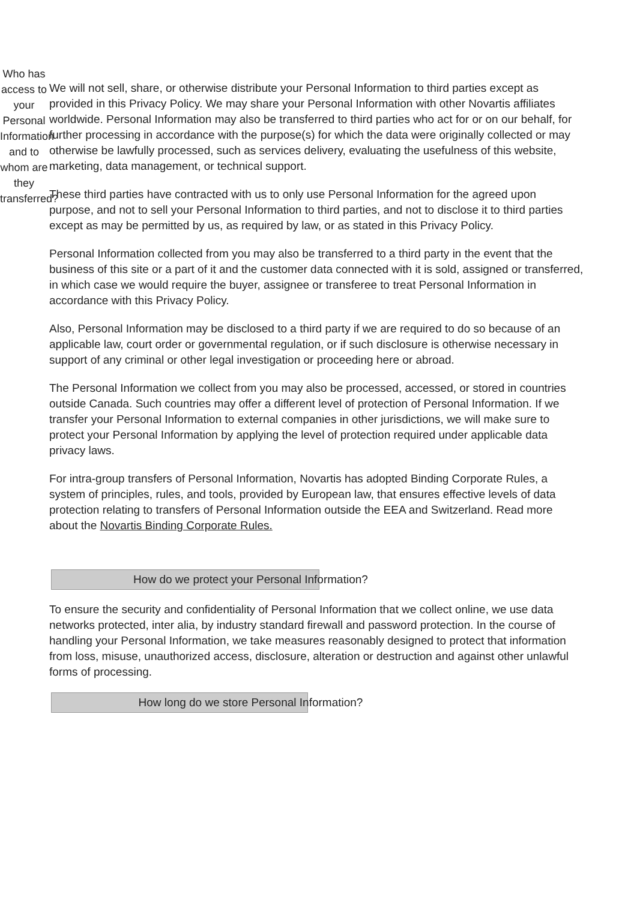Who has access to your Personal Information and to whom are they transferred?
We will not sell, share, or otherwise distribute your Personal Information to third parties except as provided in this Privacy Policy. We may share your Personal Information with other Novartis affiliates worldwide. Personal Information may also be transferred to third parties who act for or on our behalf, for further processing in accordance with the purpose(s) for which the data were originally collected or may otherwise be lawfully processed, such as services delivery, evaluating the usefulness of this website, marketing, data management, or technical support.
These third parties have contracted with us to only use Personal Information for the agreed upon purpose, and not to sell your Personal Information to third parties, and not to disclose it to third parties except as may be permitted by us, as required by law, or as stated in this Privacy Policy.
Personal Information collected from you may also be transferred to a third party in the event that the business of this site or a part of it and the customer data connected with it is sold, assigned or transferred, in which case we would require the buyer, assignee or transferee to treat Personal Information in accordance with this Privacy Policy.
Also, Personal Information may be disclosed to a third party if we are required to do so because of an applicable law, court order or governmental regulation, or if such disclosure is otherwise necessary in support of any criminal or other legal investigation or proceeding here or abroad.
The Personal Information we collect from you may also be processed, accessed, or stored in countries outside Canada. Such countries may offer a different level of protection of Personal Information. If we transfer your Personal Information to external companies in other jurisdictions, we will make sure to protect your Personal Information by applying the level of protection required under applicable data privacy laws.
For intra-group transfers of Personal Information, Novartis has adopted Binding Corporate Rules, a system of principles, rules, and tools, provided by European law, that ensures effective levels of data protection relating to transfers of Personal Information outside the EEA and Switzerland. Read more about the Novartis Binding Corporate Rules.
How do we protect your Personal Information?
To ensure the security and confidentiality of Personal Information that we collect online, we use data networks protected, inter alia, by industry standard firewall and password protection. In the course of handling your Personal Information, we take measures reasonably designed to protect that information from loss, misuse, unauthorized access, disclosure, alteration or destruction and against other unlawful forms of processing.
How long do we store Personal Information?